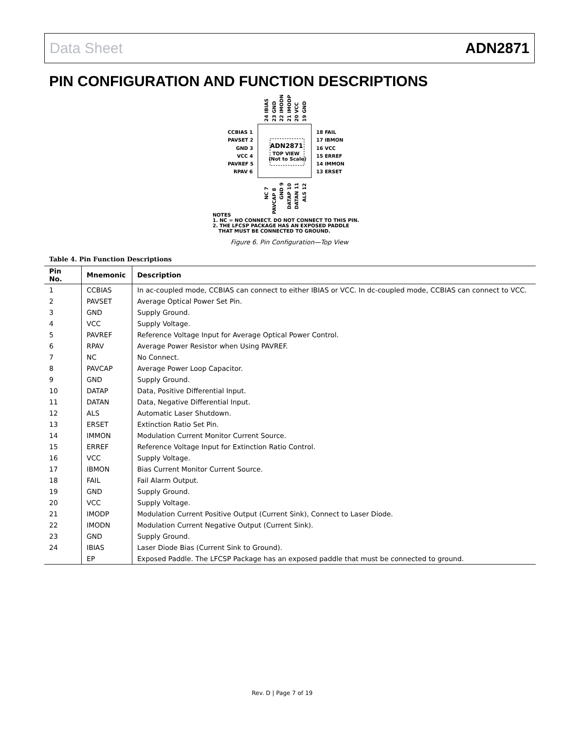Data Sheet ADN2871
PIN CONFIGURATION AND FUNCTION DESCRIPTIONS
ADN2871
TOP VIEW
(Not to Scale)
CCBIAS 1
PAVSET 2
GND 3
VCC 4
PAVREF 5
RPAV 6
18 FAIL
17 IBMON
16 VCC
15 ERREF
14 IMMON
13 ERSET
24 IBIAS
23 GND
22 IMODN
21 IMODP
20 VCC
19 GND
NC 7
PAVCAP 8
GND 9
DATAP 10
DATAN 11
ALS 12
NOTES
1. NC = NO CONNECT. DO NOT CONNECT TO THIS PIN.
2. THE LFCSP PACKAGE HAS AN EXPOSED PADDLE
THAT MUST BE CONNECTED TO GROUND.
Figure 6. Pin Configuration—Top View
Table 4. Pin Function Descriptions
| Pin No. | Mnemonic | Description |
| --- | --- | --- |
| 1 | CCBIAS | In ac-coupled mode, CCBIAS can connect to either IBIAS or VCC. In dc-coupled mode, CCBIAS can connect to VCC. |
| 2 | PAVSET | Average Optical Power Set Pin. |
| 3 | GND | Supply Ground. |
| 4 | VCC | Supply Voltage. |
| 5 | PAVREF | Reference Voltage Input for Average Optical Power Control. |
| 6 | RPAV | Average Power Resistor when Using PAVREF. |
| 7 | NC | No Connect. |
| 8 | PAVCAP | Average Power Loop Capacitor. |
| 9 | GND | Supply Ground. |
| 10 | DATAP | Data, Positive Differential Input. |
| 11 | DATAN | Data, Negative Differential Input. |
| 12 | ALS | Automatic Laser Shutdown. |
| 13 | ERSET | Extinction Ratio Set Pin. |
| 14 | IMMON | Modulation Current Monitor Current Source. |
| 15 | ERREF | Reference Voltage Input for Extinction Ratio Control. |
| 16 | VCC | Supply Voltage. |
| 17 | IBMON | Bias Current Monitor Current Source. |
| 18 | FAIL | Fail Alarm Output. |
| 19 | GND | Supply Ground. |
| 20 | VCC | Supply Voltage. |
| 21 | IMODP | Modulation Current Positive Output (Current Sink), Connect to Laser Diode. |
| 22 | IMODN | Modulation Current Negative Output (Current Sink). |
| 23 | GND | Supply Ground. |
| 24 | IBIAS | Laser Diode Bias (Current Sink to Ground). |
| | EP | Exposed Paddle. The LFCSP Package has an exposed paddle that must be connected to ground. |
Rev. D | Page 7 of 19